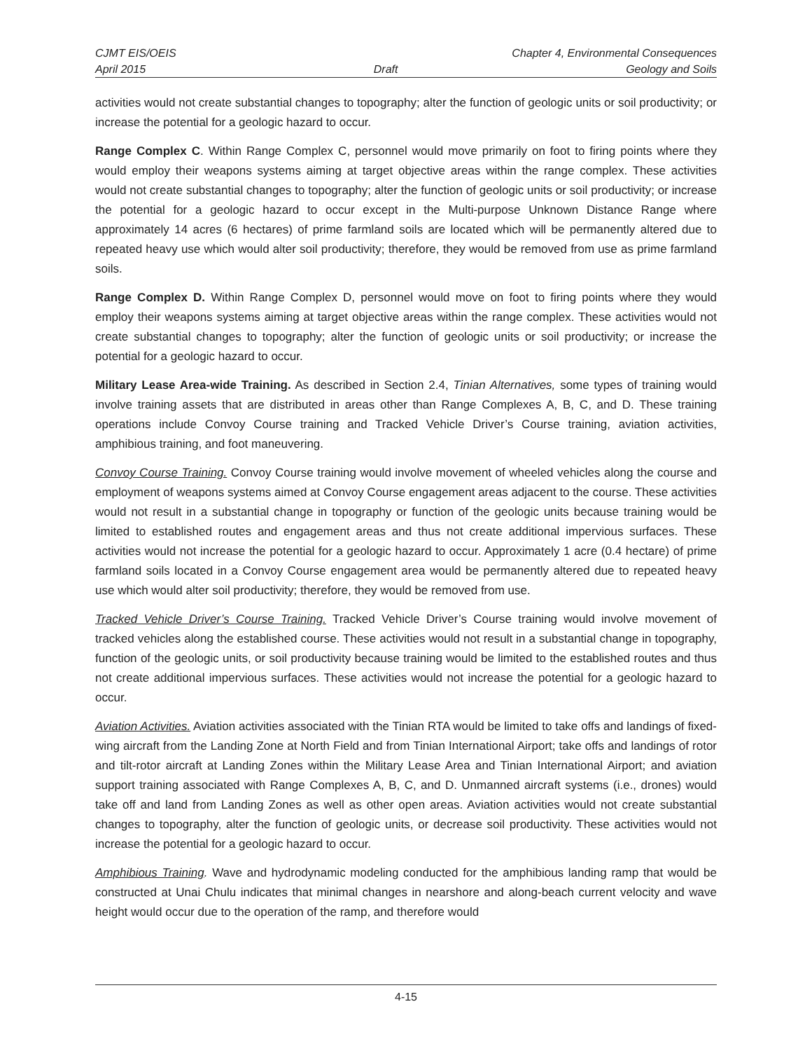CJMT EIS/OEIS Chapter 4, Environmental Consequences
April 2015 Draft Geology and Soils
activities would not create substantial changes to topography; alter the function of geologic units or soil productivity; or increase the potential for a geologic hazard to occur.
Range Complex C. Within Range Complex C, personnel would move primarily on foot to firing points where they would employ their weapons systems aiming at target objective areas within the range complex. These activities would not create substantial changes to topography; alter the function of geologic units or soil productivity; or increase the potential for a geologic hazard to occur except in the Multi-purpose Unknown Distance Range where approximately 14 acres (6 hectares) of prime farmland soils are located which will be permanently altered due to repeated heavy use which would alter soil productivity; therefore, they would be removed from use as prime farmland soils.
Range Complex D. Within Range Complex D, personnel would move on foot to firing points where they would employ their weapons systems aiming at target objective areas within the range complex. These activities would not create substantial changes to topography; alter the function of geologic units or soil productivity; or increase the potential for a geologic hazard to occur.
Military Lease Area-wide Training. As described in Section 2.4, Tinian Alternatives, some types of training would involve training assets that are distributed in areas other than Range Complexes A, B, C, and D. These training operations include Convoy Course training and Tracked Vehicle Driver’s Course training, aviation activities, amphibious training, and foot maneuvering.
Convoy Course Training. Convoy Course training would involve movement of wheeled vehicles along the course and employment of weapons systems aimed at Convoy Course engagement areas adjacent to the course. These activities would not result in a substantial change in topography or function of the geologic units because training would be limited to established routes and engagement areas and thus not create additional impervious surfaces. These activities would not increase the potential for a geologic hazard to occur. Approximately 1 acre (0.4 hectare) of prime farmland soils located in a Convoy Course engagement area would be permanently altered due to repeated heavy use which would alter soil productivity; therefore, they would be removed from use.
Tracked Vehicle Driver’s Course Training. Tracked Vehicle Driver’s Course training would involve movement of tracked vehicles along the established course. These activities would not result in a substantial change in topography, function of the geologic units, or soil productivity because training would be limited to the established routes and thus not create additional impervious surfaces. These activities would not increase the potential for a geologic hazard to occur.
Aviation Activities. Aviation activities associated with the Tinian RTA would be limited to take offs and landings of fixed-wing aircraft from the Landing Zone at North Field and from Tinian International Airport; take offs and landings of rotor and tilt-rotor aircraft at Landing Zones within the Military Lease Area and Tinian International Airport; and aviation support training associated with Range Complexes A, B, C, and D. Unmanned aircraft systems (i.e., drones) would take off and land from Landing Zones as well as other open areas. Aviation activities would not create substantial changes to topography, alter the function of geologic units, or decrease soil productivity. These activities would not increase the potential for a geologic hazard to occur.
Amphibious Training. Wave and hydrodynamic modeling conducted for the amphibious landing ramp that would be constructed at Unai Chulu indicates that minimal changes in nearshore and along-beach current velocity and wave height would occur due to the operation of the ramp, and therefore would
4-15